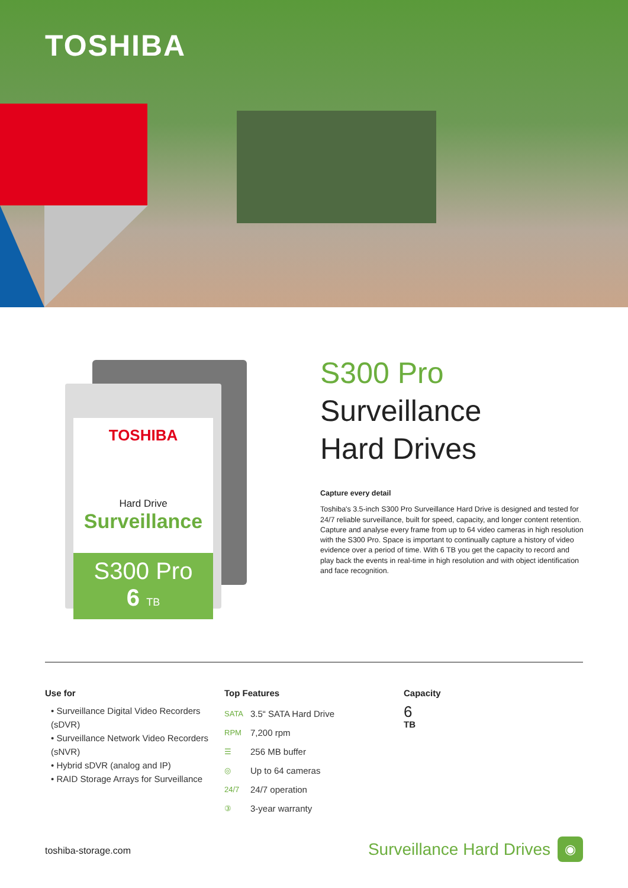TOSHIBA
TOSHIBA
Hard Drive
Surveillance
S300 Pro
6 TB
S300 Pro
Surveillance
Hard Drives
Capture every detail
Toshiba's 3.5-inch S300 Pro Surveillance Hard Drive is designed and tested for 24/7 reliable surveillance, built for speed, capacity, and longer content retention. Capture and analyse every frame from up to 64 video cameras in high resolution with the S300 Pro. Space is important to continually capture a history of video evidence over a period of time. With 6 TB you get the capacity to record and play back the events in real-time in high resolution and with object identification and face recognition.
Use for
• Surveillance Digital Video Recorders (sDVR)
• Surveillance Network Video Recorders (sNVR)
• Hybrid sDVR (analog and IP)
• RAID Storage Arrays for Surveillance
Top Features
SATA 3.5“ SATA Hard Drive
RPM 7,200 rpm
☰ 256 MB buffer
◎ Up to 64 cameras
24/7 24/7 operation
③ 3-year warranty
Capacity
6
TB
toshiba-storage.com
Surveillance Hard Drives
◉